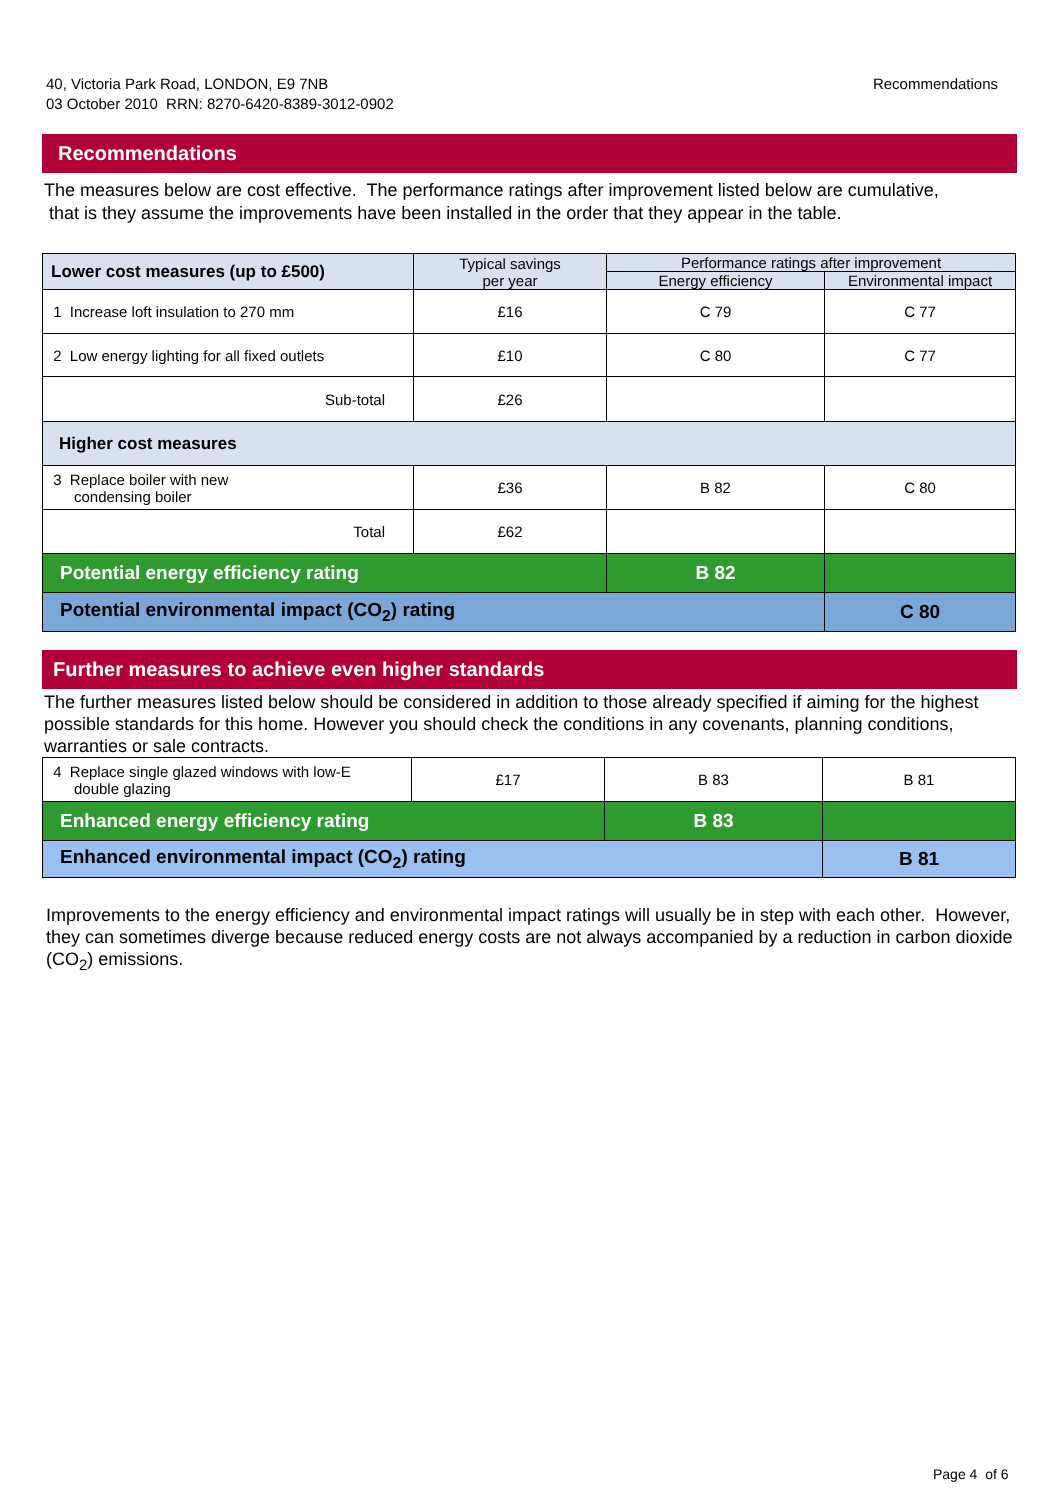40, Victoria Park Road, LONDON, E9 7NB
03 October 2010 RRN: 8270-6420-8389-3012-0902
Recommendations
Recommendations
The measures below are cost effective. The performance ratings after improvement listed below are cumulative,
that is they assume the improvements have been installed in the order that they appear in the table.
| Lower cost measures (up to £500) | Typical savings per year | Performance ratings after improvement | |
| --- | --- | --- | --- |
| | | Energy efficiency | Environmental impact |
| 1 Increase loft insulation to 270 mm | £16 | C 79 | C 77 |
| 2 Low energy lighting for all fixed outlets | £10 | C 80 | C 77 |
| Sub-total | £26 | | |
| Higher cost measures | | | |
| 3 Replace boiler with new condensing boiler | £36 | B 82 | C 80 |
| Total | £62 | | |
| Potential energy efficiency rating | | B 82 | |
| Potential environmental impact (CO<sub>2</sub>) rating | | | C 80 |
Further measures to achieve even higher standards
The further measures listed below should be considered in addition to those already specified if aiming for the highest possible standards for this home. However you should check the conditions in any covenants, planning conditions, warranties or sale contracts.
| 4 Replace single glazed windows with low-E double glazing | £17 | B 83 | B 81 |
| Enhanced energy efficiency rating | | B 83 | |
| Enhanced environmental impact (CO<sub>2</sub>) rating | | | B 81 |
Improvements to the energy efficiency and environmental impact ratings will usually be in step with each other. However, they can sometimes diverge because reduced energy costs are not always accompanied by a reduction in carbon dioxide (CO<sub>2</sub>) emissions.
Page 4 of 6